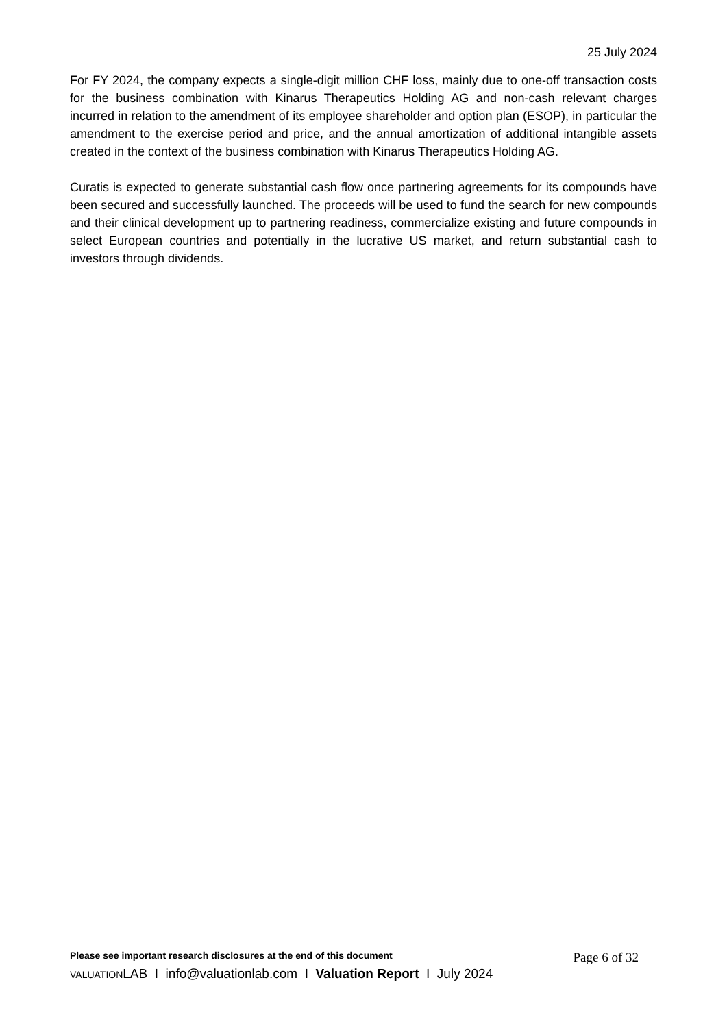25 July 2024
For FY 2024, the company expects a single-digit million CHF loss, mainly due to one-off transaction costs for the business combination with Kinarus Therapeutics Holding AG and non-cash relevant charges incurred in relation to the amendment of its employee shareholder and option plan (ESOP), in particular the amendment to the exercise period and price, and the annual amortization of additional intangible assets created in the context of the business combination with Kinarus Therapeutics Holding AG.
Curatis is expected to generate substantial cash flow once partnering agreements for its compounds have been secured and successfully launched. The proceeds will be used to fund the search for new compounds and their clinical development up to partnering readiness, commercialize existing and future compounds in select European countries and potentially in the lucrative US market, and return substantial cash to investors through dividends.
Please see important research disclosures at the end of this document Page 6 of 32
VALUATIONLAB I info@valuationlab.com I Valuation Report I July 2024